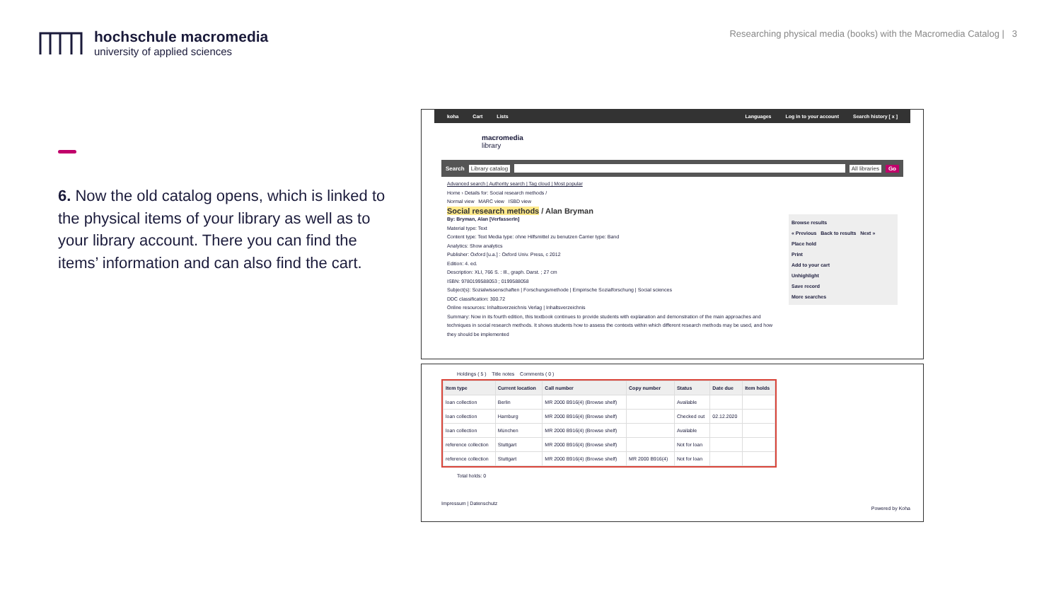hochschule macromedia
university of applied sciences
Researching physical media (books) with the Macromedia Catalog | 3
6. Now the old catalog opens, which is linked to the physical items of your library as well as to your library account. There you can find the items’ information and can also find the cart.
koha Cart Lists Languages Log in to your account Search history [ x ]
macromedia
library
Search Library catalog All libraries Go
Advanced search | Authority search | Tag cloud | Most popular
Home › Details for: Social research methods /
Normal view MARC view ISBD view
Social research methods / Alan Bryman
By: Bryman, Alan [VerfasserIn]
Material type: Text
Content type: Text Media type: ohne Hilfsmittel zu benutzen Carrier type: Band
Analytics: Show analytics
Publisher: Oxford [u.a.] : Oxford Univ. Press, c 2012
Edition: 4. ed.
Description: XLI, 766 S. : Ill., graph. Darst. ; 27 cm
ISBN: 9780199588053 ; 0199588058
Subject(s): Sozialwissenschaften | Forschungsmethode | Empirische Sozialforschung | Social sciences
DDC classification: 300.72
Online resources: Inhaltsverzeichnis Verlag | Inhaltsverzeichnis
Summary: Now in its fourth edition, this textbook continues to provide students with explanation and demonstration of the main approaches and techniques in social research methods. It shows students how to assess the contexts within which different research methods may be used, and how they should be implemented
Browse results
« Previous Back to results Next »
Place hold
Print
Add to your cart
Unhighlight
Save record
More searches
Holdings ( 5 ) Title notes Comments ( 0 )
| Item type | Current location | Call number | Copy number | Status | Date due | Item holds |
| --- | --- | --- | --- | --- | --- | --- |
| loan collection | Berlin | MR 2000 B916(4) (Browse shelf) | | Available | | |
| loan collection | Hamburg | MR 2000 B916(4) (Browse shelf) | | Checked out | 02.12.2020 | |
| loan collection | München | MR 2000 B916(4) (Browse shelf) | | Available | | |
| reference collection | Stuttgart | MR 2000 B916(4) (Browse shelf) | | Not for loan | | |
| reference collection | Stuttgart | MR 2000 B916(4) (Browse shelf) | MR 2000 B916(4) | Not for loan | | |
Total holds: 0
Impressum | Datenschutz
Powered by Koha